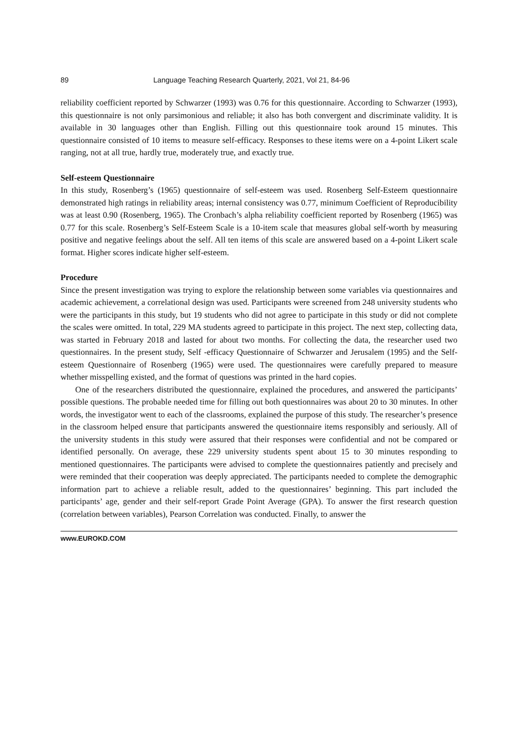89 Language Teaching Research Quarterly, 2021, Vol 21, 84-96
reliability coefficient reported by Schwarzer (1993) was 0.76 for this questionnaire. According to Schwarzer (1993), this questionnaire is not only parsimonious and reliable; it also has both convergent and discriminate validity. It is available in 30 languages other than English. Filling out this questionnaire took around 15 minutes. This questionnaire consisted of 10 items to measure self-efficacy. Responses to these items were on a 4-point Likert scale ranging, not at all true, hardly true, moderately true, and exactly true.
Self-esteem Questionnaire
In this study, Rosenberg’s (1965) questionnaire of self-esteem was used. Rosenberg Self-Esteem questionnaire demonstrated high ratings in reliability areas; internal consistency was 0.77, minimum Coefficient of Reproducibility was at least 0.90 (Rosenberg, 1965). The Cronbach’s alpha reliability coefficient reported by Rosenberg (1965) was 0.77 for this scale. Rosenberg’s Self-Esteem Scale is a 10-item scale that measures global self-worth by measuring positive and negative feelings about the self. All ten items of this scale are answered based on a 4-point Likert scale format. Higher scores indicate higher self-esteem.
Procedure
Since the present investigation was trying to explore the relationship between some variables via questionnaires and academic achievement, a correlational design was used. Participants were screened from 248 university students who were the participants in this study, but 19 students who did not agree to participate in this study or did not complete the scales were omitted. In total, 229 MA students agreed to participate in this project. The next step, collecting data, was started in February 2018 and lasted for about two months. For collecting the data, the researcher used two questionnaires. In the present study, Self -efficacy Questionnaire of Schwarzer and Jerusalem (1995) and the Self-esteem Questionnaire of Rosenberg (1965) were used. The questionnaires were carefully prepared to measure whether misspelling existed, and the format of questions was printed in the hard copies.
One of the researchers distributed the questionnaire, explained the procedures, and answered the participants’ possible questions. The probable needed time for filling out both questionnaires was about 20 to 30 minutes. In other words, the investigator went to each of the classrooms, explained the purpose of this study. The researcher’s presence in the classroom helped ensure that participants answered the questionnaire items responsibly and seriously. All of the university students in this study were assured that their responses were confidential and not be compared or identified personally. On average, these 229 university students spent about 15 to 30 minutes responding to mentioned questionnaires. The participants were advised to complete the questionnaires patiently and precisely and were reminded that their cooperation was deeply appreciated. The participants needed to complete the demographic information part to achieve a reliable result, added to the questionnaires’ beginning. This part included the participants’ age, gender and their self-report Grade Point Average (GPA). To answer the first research question (correlation between variables), Pearson Correlation was conducted. Finally, to answer the
www.EUROKD.COM